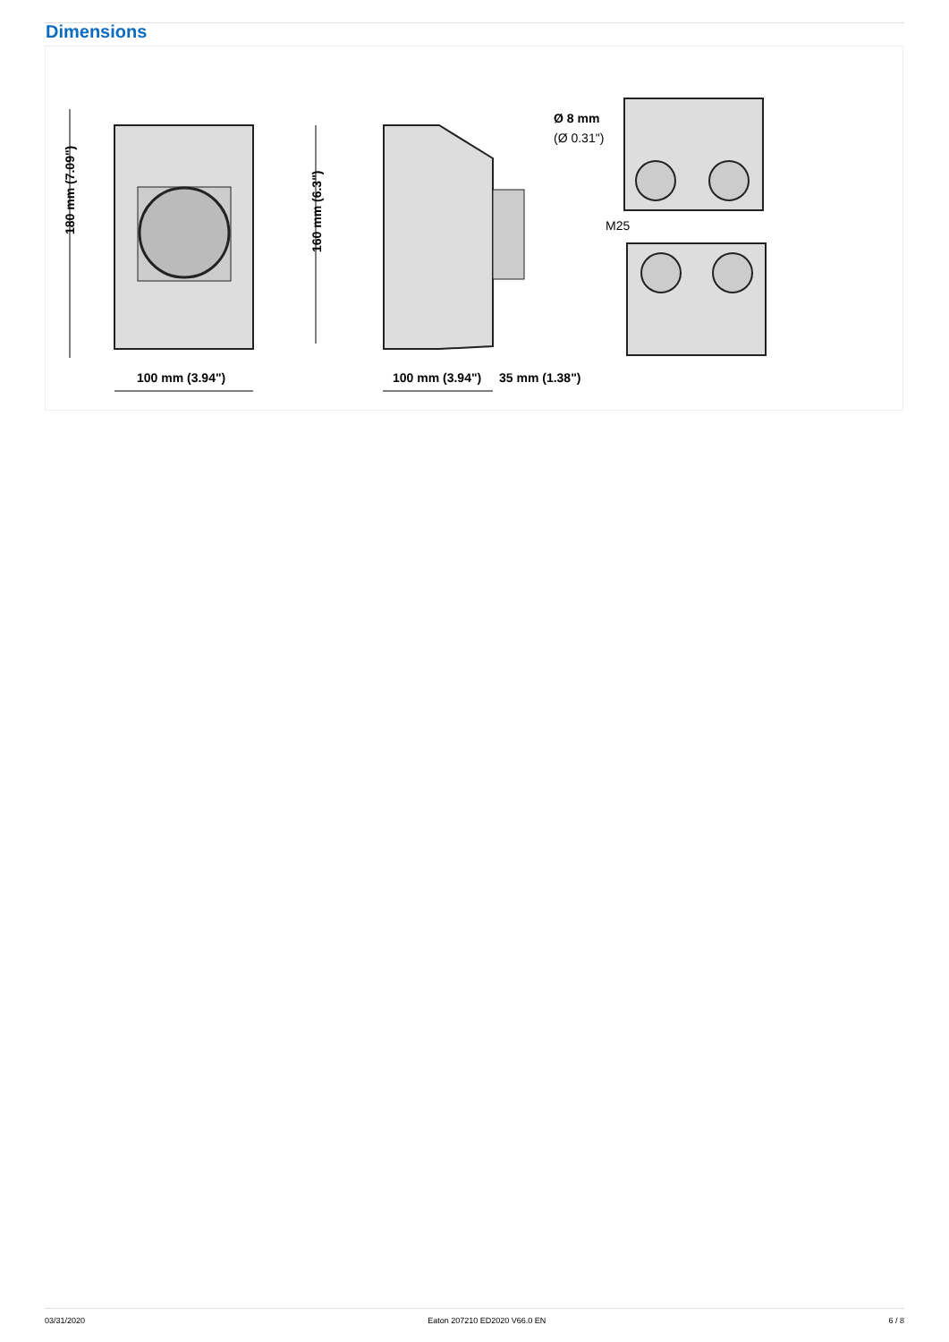Dimensions
180 mm (7.09")
160 mm (6.3")
100 mm (3.94")
100 mm (3.94")
35 mm (1.38")
Ø 8 mm
(Ø 0.31")
M25
03/31/2020 Eaton 207210 ED2020 V66.0 EN 6 / 8